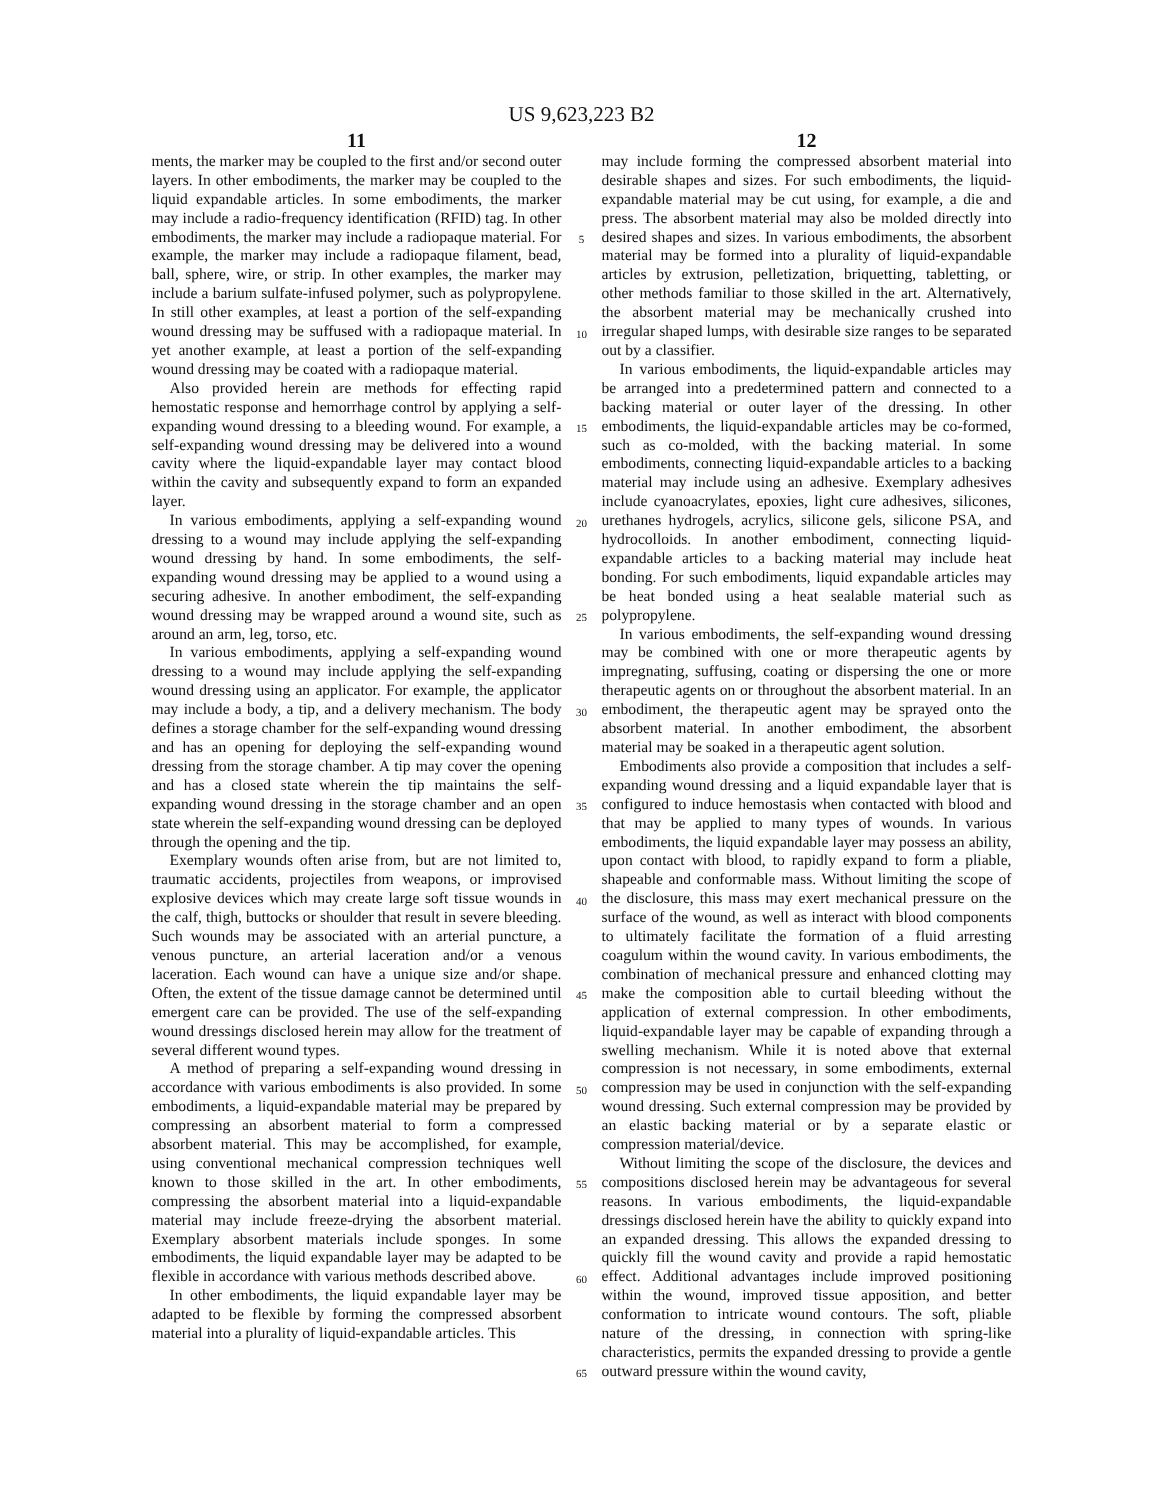US 9,623,223 B2
11
ments, the marker may be coupled to the first and/or second outer layers. In other embodiments, the marker may be coupled to the liquid expandable articles. In some embodiments, the marker may include a radio-frequency identification (RFID) tag. In other embodiments, the marker may include a radiopaque material. For example, the marker may include a radiopaque filament, bead, ball, sphere, wire, or strip. In other examples, the marker may include a barium sulfate-infused polymer, such as polypropylene. In still other examples, at least a portion of the self-expanding wound dressing may be suffused with a radiopaque material. In yet another example, at least a portion of the self-expanding wound dressing may be coated with a radiopaque material.
Also provided herein are methods for effecting rapid hemostatic response and hemorrhage control by applying a self-expanding wound dressing to a bleeding wound. For example, a self-expanding wound dressing may be delivered into a wound cavity where the liquid-expandable layer may contact blood within the cavity and subsequently expand to form an expanded layer.
In various embodiments, applying a self-expanding wound dressing to a wound may include applying the self-expanding wound dressing by hand. In some embodiments, the self-expanding wound dressing may be applied to a wound using a securing adhesive. In another embodiment, the self-expanding wound dressing may be wrapped around a wound site, such as around an arm, leg, torso, etc.
In various embodiments, applying a self-expanding wound dressing to a wound may include applying the self-expanding wound dressing using an applicator. For example, the applicator may include a body, a tip, and a delivery mechanism. The body defines a storage chamber for the self-expanding wound dressing and has an opening for deploying the self-expanding wound dressing from the storage chamber. A tip may cover the opening and has a closed state wherein the tip maintains the self-expanding wound dressing in the storage chamber and an open state wherein the self-expanding wound dressing can be deployed through the opening and the tip.
Exemplary wounds often arise from, but are not limited to, traumatic accidents, projectiles from weapons, or improvised explosive devices which may create large soft tissue wounds in the calf, thigh, buttocks or shoulder that result in severe bleeding. Such wounds may be associated with an arterial puncture, a venous puncture, an arterial laceration and/or a venous laceration. Each wound can have a unique size and/or shape. Often, the extent of the tissue damage cannot be determined until emergent care can be provided. The use of the self-expanding wound dressings disclosed herein may allow for the treatment of several different wound types.
A method of preparing a self-expanding wound dressing in accordance with various embodiments is also provided. In some embodiments, a liquid-expandable material may be prepared by compressing an absorbent material to form a compressed absorbent material. This may be accomplished, for example, using conventional mechanical compression techniques well known to those skilled in the art. In other embodiments, compressing the absorbent material into a liquid-expandable material may include freeze-drying the absorbent material. Exemplary absorbent materials include sponges. In some embodiments, the liquid expandable layer may be adapted to be flexible in accordance with various methods described above.
In other embodiments, the liquid expandable layer may be adapted to be flexible by forming the compressed absorbent material into a plurality of liquid-expandable articles. This
5
10
15
20
25
30
35
40
45
50
55
60
65
12
may include forming the compressed absorbent material into desirable shapes and sizes. For such embodiments, the liquid-expandable material may be cut using, for example, a die and press. The absorbent material may also be molded directly into desired shapes and sizes. In various embodiments, the absorbent material may be formed into a plurality of liquid-expandable articles by extrusion, pelletization, briquetting, tabletting, or other methods familiar to those skilled in the art. Alternatively, the absorbent material may be mechanically crushed into irregular shaped lumps, with desirable size ranges to be separated out by a classifier.
In various embodiments, the liquid-expandable articles may be arranged into a predetermined pattern and connected to a backing material or outer layer of the dressing. In other embodiments, the liquid-expandable articles may be co-formed, such as co-molded, with the backing material. In some embodiments, connecting liquid-expandable articles to a backing material may include using an adhesive. Exemplary adhesives include cyanoacrylates, epoxies, light cure adhesives, silicones, urethanes hydrogels, acrylics, silicone gels, silicone PSA, and hydrocolloids. In another embodiment, connecting liquid-expandable articles to a backing material may include heat bonding. For such embodiments, liquid expandable articles may be heat bonded using a heat sealable material such as polypropylene.
In various embodiments, the self-expanding wound dressing may be combined with one or more therapeutic agents by impregnating, suffusing, coating or dispersing the one or more therapeutic agents on or throughout the absorbent material. In an embodiment, the therapeutic agent may be sprayed onto the absorbent material. In another embodiment, the absorbent material may be soaked in a therapeutic agent solution.
Embodiments also provide a composition that includes a self-expanding wound dressing and a liquid expandable layer that is configured to induce hemostasis when contacted with blood and that may be applied to many types of wounds. In various embodiments, the liquid expandable layer may possess an ability, upon contact with blood, to rapidly expand to form a pliable, shapeable and conformable mass. Without limiting the scope of the disclosure, this mass may exert mechanical pressure on the surface of the wound, as well as interact with blood components to ultimately facilitate the formation of a fluid arresting coagulum within the wound cavity. In various embodiments, the combination of mechanical pressure and enhanced clotting may make the composition able to curtail bleeding without the application of external compression. In other embodiments, liquid-expandable layer may be capable of expanding through a swelling mechanism. While it is noted above that external compression is not necessary, in some embodiments, external compression may be used in conjunction with the self-expanding wound dressing. Such external compression may be provided by an elastic backing material or by a separate elastic or compression material/device.
Without limiting the scope of the disclosure, the devices and compositions disclosed herein may be advantageous for several reasons. In various embodiments, the liquid-expandable dressings disclosed herein have the ability to quickly expand into an expanded dressing. This allows the expanded dressing to quickly fill the wound cavity and provide a rapid hemostatic effect. Additional advantages include improved positioning within the wound, improved tissue apposition, and better conformation to intricate wound contours. The soft, pliable nature of the dressing, in connection with spring-like characteristics, permits the expanded dressing to provide a gentle outward pressure within the wound cavity,